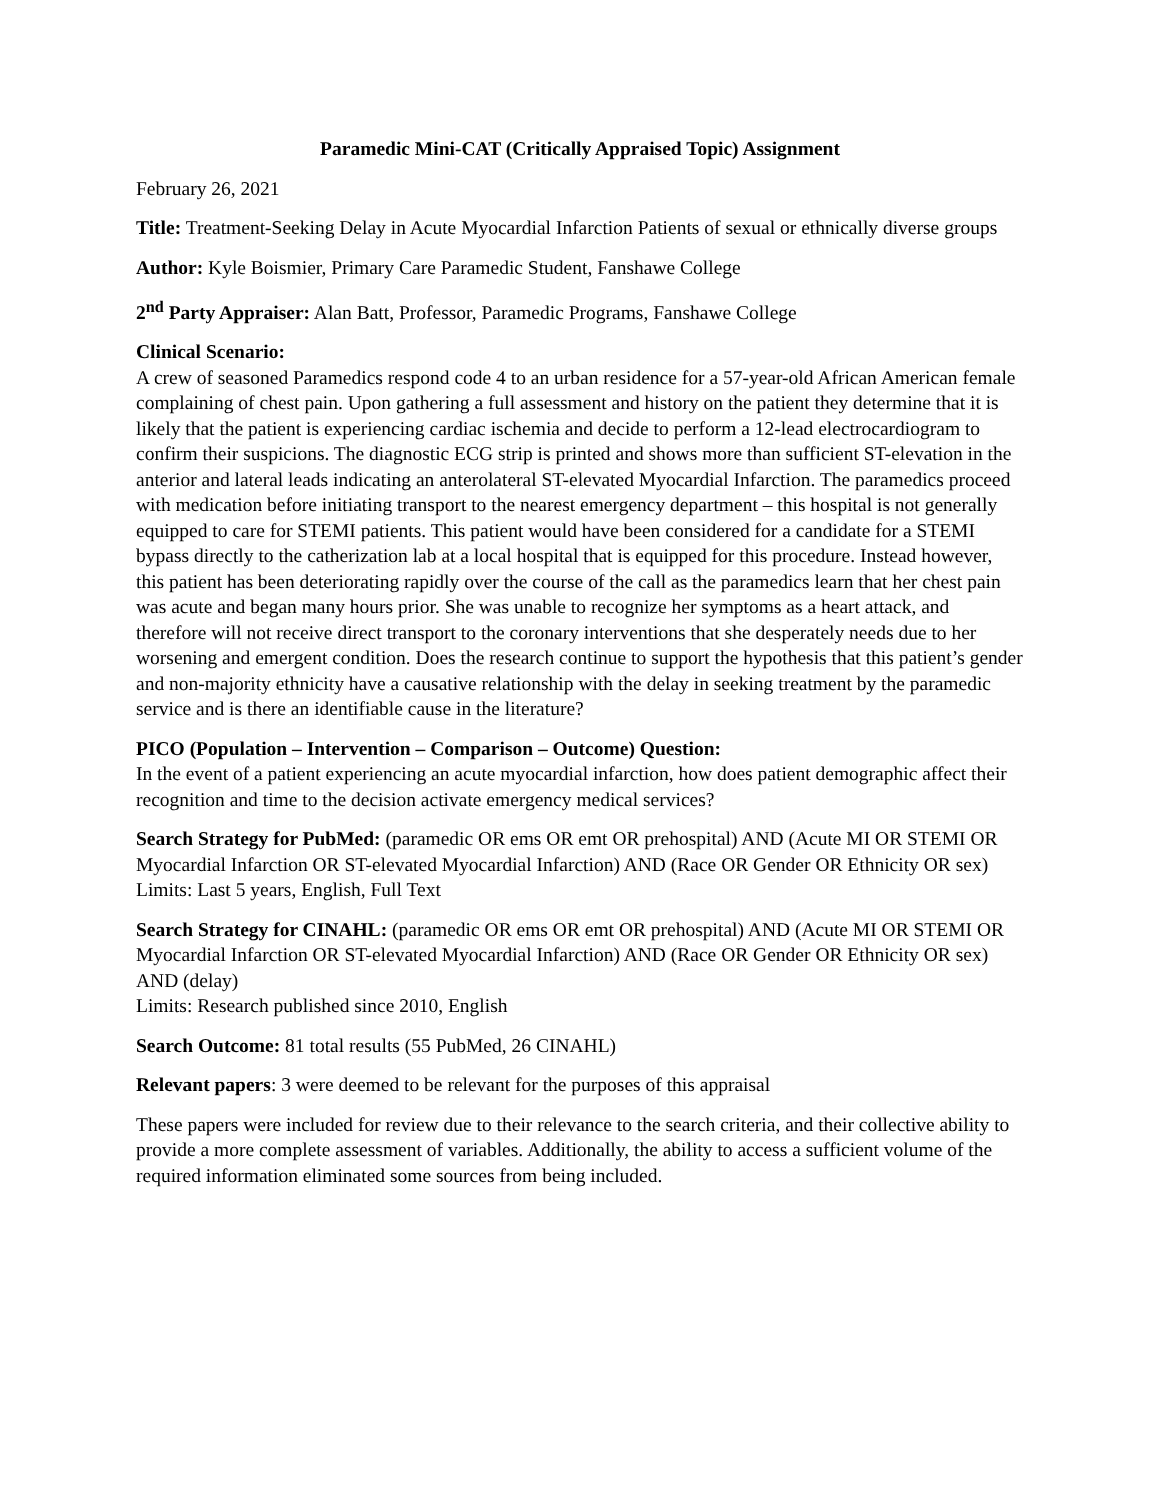Paramedic Mini-CAT (Critically Appraised Topic) Assignment
February 26, 2021
Title: Treatment-Seeking Delay in Acute Myocardial Infarction Patients of sexual or ethnically diverse groups
Author: Kyle Boismier, Primary Care Paramedic Student, Fanshawe College
2<sup>nd</sup> Party Appraiser: Alan Batt, Professor, Paramedic Programs, Fanshawe College
Clinical Scenario:
A crew of seasoned Paramedics respond code 4 to an urban residence for a 57-year-old African American female complaining of chest pain. Upon gathering a full assessment and history on the patient they determine that it is likely that the patient is experiencing cardiac ischemia and decide to perform a 12-lead electrocardiogram to confirm their suspicions. The diagnostic ECG strip is printed and shows more than sufficient ST-elevation in the anterior and lateral leads indicating an anterolateral ST-elevated Myocardial Infarction. The paramedics proceed with medication before initiating transport to the nearest emergency department – this hospital is not generally equipped to care for STEMI patients. This patient would have been considered for a candidate for a STEMI bypass directly to the catherization lab at a local hospital that is equipped for this procedure. Instead however, this patient has been deteriorating rapidly over the course of the call as the paramedics learn that her chest pain was acute and began many hours prior. She was unable to recognize her symptoms as a heart attack, and therefore will not receive direct transport to the coronary interventions that she desperately needs due to her worsening and emergent condition. Does the research continue to support the hypothesis that this patient’s gender and non-majority ethnicity have a causative relationship with the delay in seeking treatment by the paramedic service and is there an identifiable cause in the literature?
PICO (Population – Intervention – Comparison – Outcome) Question:
In the event of a patient experiencing an acute myocardial infarction, how does patient demographic affect their recognition and time to the decision activate emergency medical services?
Search Strategy for PubMed: (paramedic OR ems OR emt OR prehospital) AND (Acute MI OR STEMI OR Myocardial Infarction OR ST-elevated Myocardial Infarction) AND (Race OR Gender OR Ethnicity OR sex)
Limits: Last 5 years, English, Full Text
Search Strategy for CINAHL: (paramedic OR ems OR emt OR prehospital) AND (Acute MI OR STEMI OR Myocardial Infarction OR ST-elevated Myocardial Infarction) AND (Race OR Gender OR Ethnicity OR sex) AND (delay)
Limits: Research published since 2010, English
Search Outcome: 81 total results (55 PubMed, 26 CINAHL)
Relevant papers: 3 were deemed to be relevant for the purposes of this appraisal
These papers were included for review due to their relevance to the search criteria, and their collective ability to provide a more complete assessment of variables. Additionally, the ability to access a sufficient volume of the required information eliminated some sources from being included.